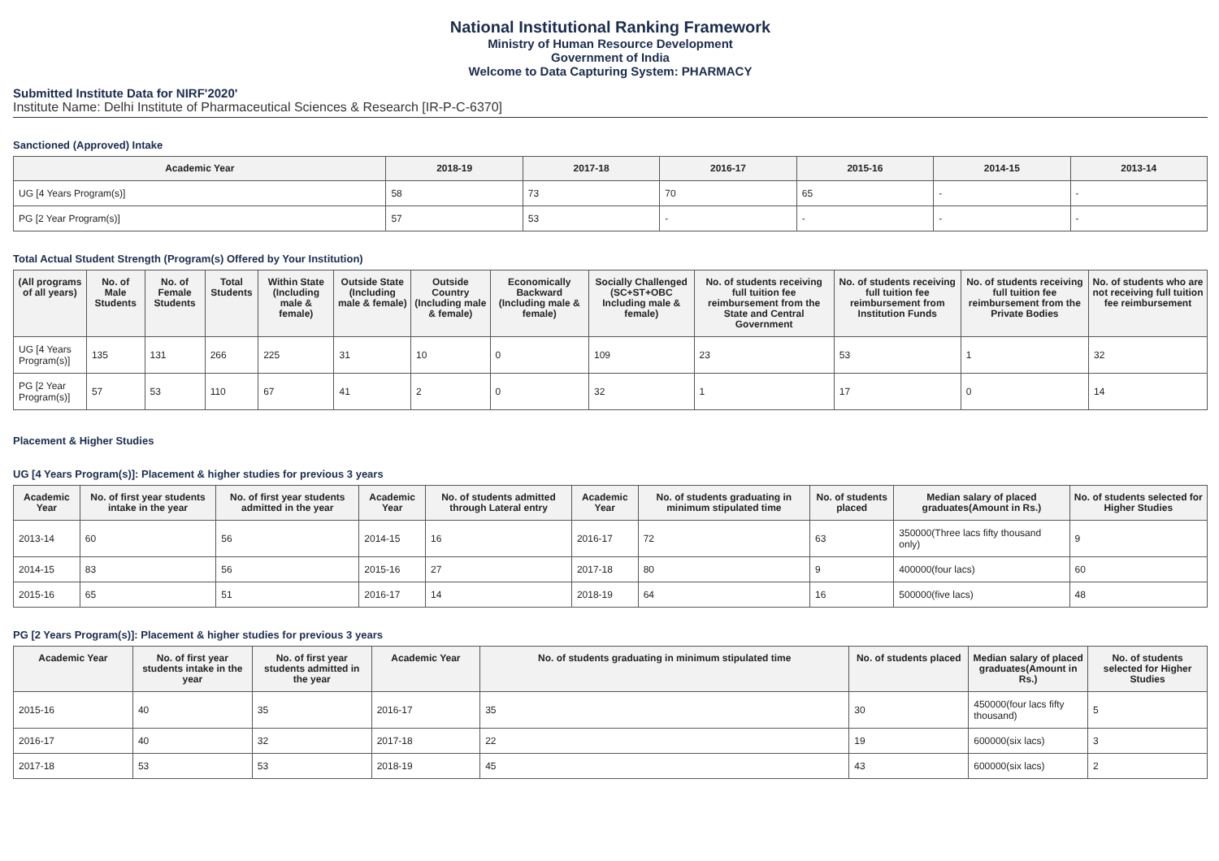National Institutional Ranking Framework
Ministry of Human Resource Development
Government of India
Welcome to Data Capturing System: PHARMACY
Submitted Institute Data for NIRF'2020'
Institute Name: Delhi Institute of Pharmaceutical Sciences & Research [IR-P-C-6370]
Sanctioned (Approved) Intake
| Academic Year | 2018-19 | 2017-18 | 2016-17 | 2015-16 | 2014-15 | 2013-14 |
| --- | --- | --- | --- | --- | --- | --- |
| UG [4 Years Program(s)] | 58 | 73 | 70 | 65 | - | - |
| PG [2 Year Program(s)] | 57 | 53 | - | - | - | - |
Total Actual Student Strength (Program(s) Offered by Your Institution)
| (All programs of all years) | No. of Male Students | No. of Female Students | Total Students | Within State (Including male & female) | Outside State (Including male & female) | Outside Country (Including male & female) | Economically Backward (Including male & female) | Socially Challenged (SC+ST+OBC Including male & female) | No. of students receiving full tuition fee reimbursement from the State and Central Government | No. of students receiving full tuition fee reimbursement from Institution Funds | No. of students receiving full tuition fee reimbursement from the Private Bodies | No. of students who are not receiving full tuition fee reimbursement |
| --- | --- | --- | --- | --- | --- | --- | --- | --- | --- | --- | --- | --- |
| UG [4 Years Program(s)] | 135 | 131 | 266 | 225 | 31 | 10 | 0 | 109 | 23 | 53 | 1 | 32 |
| PG [2 Year Program(s)] | 57 | 53 | 110 | 67 | 41 | 2 | 0 | 32 | 1 | 17 | 0 | 14 |
Placement & Higher Studies
UG [4 Years Program(s)]: Placement & higher studies for previous 3 years
| Academic Year | No. of first year students intake in the year | No. of first year students admitted in the year | Academic Year | No. of students admitted through Lateral entry | Academic Year | No. of students graduating in minimum stipulated time | No. of students placed | Median salary of placed graduates(Amount in Rs.) | No. of students selected for Higher Studies |
| --- | --- | --- | --- | --- | --- | --- | --- | --- | --- |
| 2013-14 | 60 | 56 | 2014-15 | 16 | 2016-17 | 72 | 63 | 350000(Three lacs fifty thousand only) | 9 |
| 2014-15 | 83 | 56 | 2015-16 | 27 | 2017-18 | 80 | 9 | 400000(four lacs) | 60 |
| 2015-16 | 65 | 51 | 2016-17 | 14 | 2018-19 | 64 | 16 | 500000(five lacs) | 48 |
PG [2 Years Program(s)]: Placement & higher studies for previous 3 years
| Academic Year | No. of first year students intake in the year | No. of first year students admitted in the year | Academic Year | No. of students graduating in minimum stipulated time | No. of students placed | Median salary of placed graduates(Amount in Rs.) | No. of students selected for Higher Studies |
| --- | --- | --- | --- | --- | --- | --- | --- |
| 2015-16 | 40 | 35 | 2016-17 | 35 | 30 | 450000(four lacs fifty thousand) | 5 |
| 2016-17 | 40 | 32 | 2017-18 | 22 | 19 | 600000(six lacs) | 3 |
| 2017-18 | 53 | 53 | 2018-19 | 45 | 43 | 600000(six lacs) | 2 |